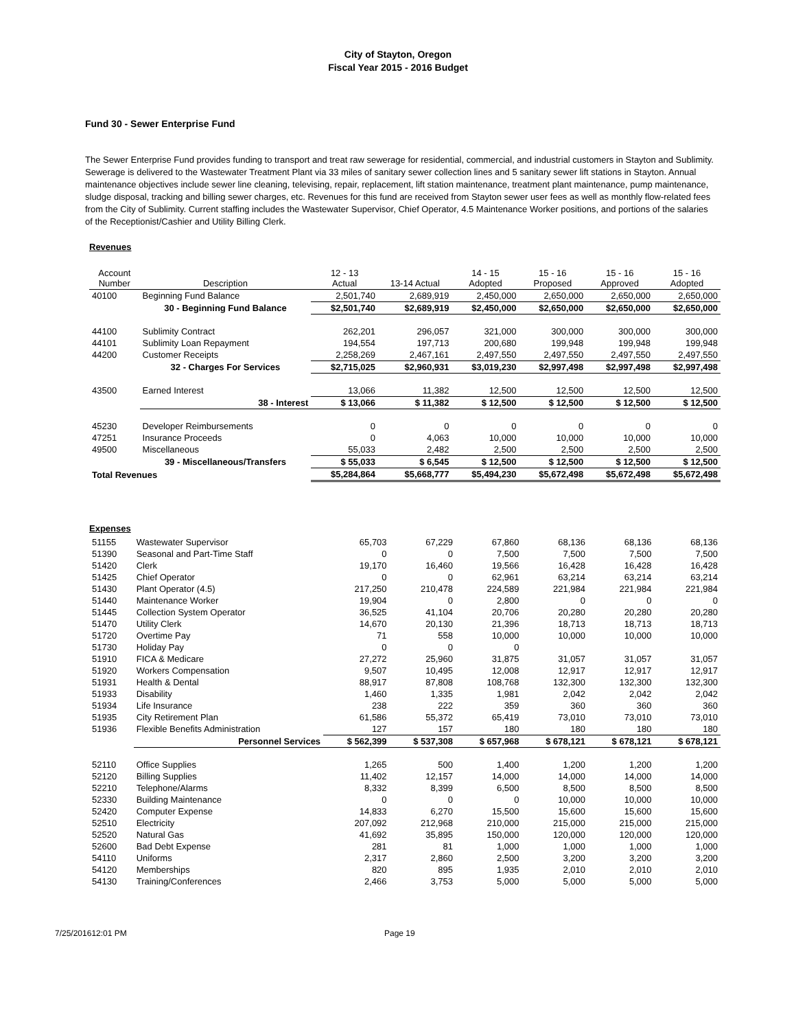City of Stayton, Oregon
Fiscal Year 2015 - 2016 Budget
Fund 30 - Sewer Enterprise Fund
The Sewer Enterprise Fund provides funding to transport and treat raw sewerage for residential, commercial, and industrial customers in Stayton and Sublimity. Sewerage is delivered to the Wastewater Treatment Plant via 33 miles of sanitary sewer collection lines and 5 sanitary sewer lift stations in Stayton. Annual maintenance objectives include sewer line cleaning, televising, repair, replacement, lift station maintenance, treatment plant maintenance, pump maintenance, sludge disposal, tracking and billing sewer charges, etc. Revenues for this fund are received from Stayton sewer user fees as well as monthly flow-related fees from the City of Sublimity. Current staffing includes the Wastewater Supervisor, Chief Operator, 4.5 Maintenance Worker positions, and portions of the salaries of the Receptionist/Cashier and Utility Billing Clerk.
Revenues
| Account Number | Description | 12 - 13 Actual | 13-14 Actual | 14 - 15 Adopted | 15 - 16 Proposed | 15 - 16 Approved | 15 - 16 Adopted |
| --- | --- | --- | --- | --- | --- | --- | --- |
| 40100 | Beginning Fund Balance | 2,501,740 | 2,689,919 | 2,450,000 | 2,650,000 | 2,650,000 | 2,650,000 |
| | 30 - Beginning Fund Balance | $2,501,740 | $2,689,919 | $2,450,000 | $2,650,000 | $2,650,000 | $2,650,000 |
| 44100 | Sublimity Contract | 262,201 | 296,057 | 321,000 | 300,000 | 300,000 | 300,000 |
| 44101 | Sublimity Loan Repayment | 194,554 | 197,713 | 200,680 | 199,948 | 199,948 | 199,948 |
| 44200 | Customer Receipts | 2,258,269 | 2,467,161 | 2,497,550 | 2,497,550 | 2,497,550 | 2,497,550 |
| | 32 - Charges For Services | $2,715,025 | $2,960,931 | $3,019,230 | $2,997,498 | $2,997,498 | $2,997,498 |
| 43500 | Earned Interest | 13,066 | 11,382 | 12,500 | 12,500 | 12,500 | 12,500 |
| | 38 - Interest | $ 13,066 | $ 11,382 | $ 12,500 | $ 12,500 | $ 12,500 | $ 12,500 |
| 45230 | Developer Reimbursements | 0 | 0 | 0 | 0 | 0 | 0 |
| 47251 | Insurance Proceeds | 0 | 4,063 | 10,000 | 10,000 | 10,000 | 10,000 |
| 49500 | Miscellaneous | 55,033 | 2,482 | 2,500 | 2,500 | 2,500 | 2,500 |
| | 39 - Miscellaneous/Transfers | $ 55,033 | $ 6,545 | $ 12,500 | $ 12,500 | $ 12,500 | $ 12,500 |
| Total Revenues | | $5,284,864 | $5,668,777 | $5,494,230 | $5,672,498 | $5,672,498 | $5,672,498 |
Expenses
| 51155 | Wastewater Supervisor | 65,703 | 67,229 | 67,860 | 68,136 | 68,136 | 68,136 |
| 51390 | Seasonal and Part-Time Staff | 0 | 0 | 7,500 | 7,500 | 7,500 | 7,500 |
| 51420 | Clerk | 19,170 | 16,460 | 19,566 | 16,428 | 16,428 | 16,428 |
| 51425 | Chief Operator | 0 | 0 | 62,961 | 63,214 | 63,214 | 63,214 |
| 51430 | Plant Operator (4.5) | 217,250 | 210,478 | 224,589 | 221,984 | 221,984 | 221,984 |
| 51440 | Maintenance Worker | 19,904 | 0 | 2,800 | 0 | 0 | 0 |
| 51445 | Collection System Operator | 36,525 | 41,104 | 20,706 | 20,280 | 20,280 | 20,280 |
| 51470 | Utility Clerk | 14,670 | 20,130 | 21,396 | 18,713 | 18,713 | 18,713 |
| 51720 | Overtime Pay | 71 | 558 | 10,000 | 10,000 | 10,000 | 10,000 |
| 51730 | Holiday Pay | 0 | 0 | 0 | | | |
| 51910 | FICA & Medicare | 27,272 | 25,960 | 31,875 | 31,057 | 31,057 | 31,057 |
| 51920 | Workers Compensation | 9,507 | 10,495 | 12,008 | 12,917 | 12,917 | 12,917 |
| 51931 | Health & Dental | 88,917 | 87,808 | 108,768 | 132,300 | 132,300 | 132,300 |
| 51933 | Disability | 1,460 | 1,335 | 1,981 | 2,042 | 2,042 | 2,042 |
| 51934 | Life Insurance | 238 | 222 | 359 | 360 | 360 | 360 |
| 51935 | City Retirement Plan | 61,586 | 55,372 | 65,419 | 73,010 | 73,010 | 73,010 |
| 51936 | Flexible Benefits Administration | 127 | 157 | 180 | 180 | 180 | 180 |
| | Personnel Services | $ 562,399 | $ 537,308 | $ 657,968 | $ 678,121 | $ 678,121 | $ 678,121 |
| 52110 | Office Supplies | 1,265 | 500 | 1,400 | 1,200 | 1,200 | 1,200 |
| 52120 | Billing Supplies | 11,402 | 12,157 | 14,000 | 14,000 | 14,000 | 14,000 |
| 52210 | Telephone/Alarms | 8,332 | 8,399 | 6,500 | 8,500 | 8,500 | 8,500 |
| 52330 | Building Maintenance | 0 | 0 | 0 | 10,000 | 10,000 | 10,000 |
| 52420 | Computer Expense | 14,833 | 6,270 | 15,500 | 15,600 | 15,600 | 15,600 |
| 52510 | Electricity | 207,092 | 212,968 | 210,000 | 215,000 | 215,000 | 215,000 |
| 52520 | Natural Gas | 41,692 | 35,895 | 150,000 | 120,000 | 120,000 | 120,000 |
| 52600 | Bad Debt Expense | 281 | 81 | 1,000 | 1,000 | 1,000 | 1,000 |
| 54110 | Uniforms | 2,317 | 2,860 | 2,500 | 3,200 | 3,200 | 3,200 |
| 54120 | Memberships | 820 | 895 | 1,935 | 2,010 | 2,010 | 2,010 |
| 54130 | Training/Conferences | 2,466 | 3,753 | 5,000 | 5,000 | 5,000 | 5,000 |
7/25/201612:01 PM Page 19